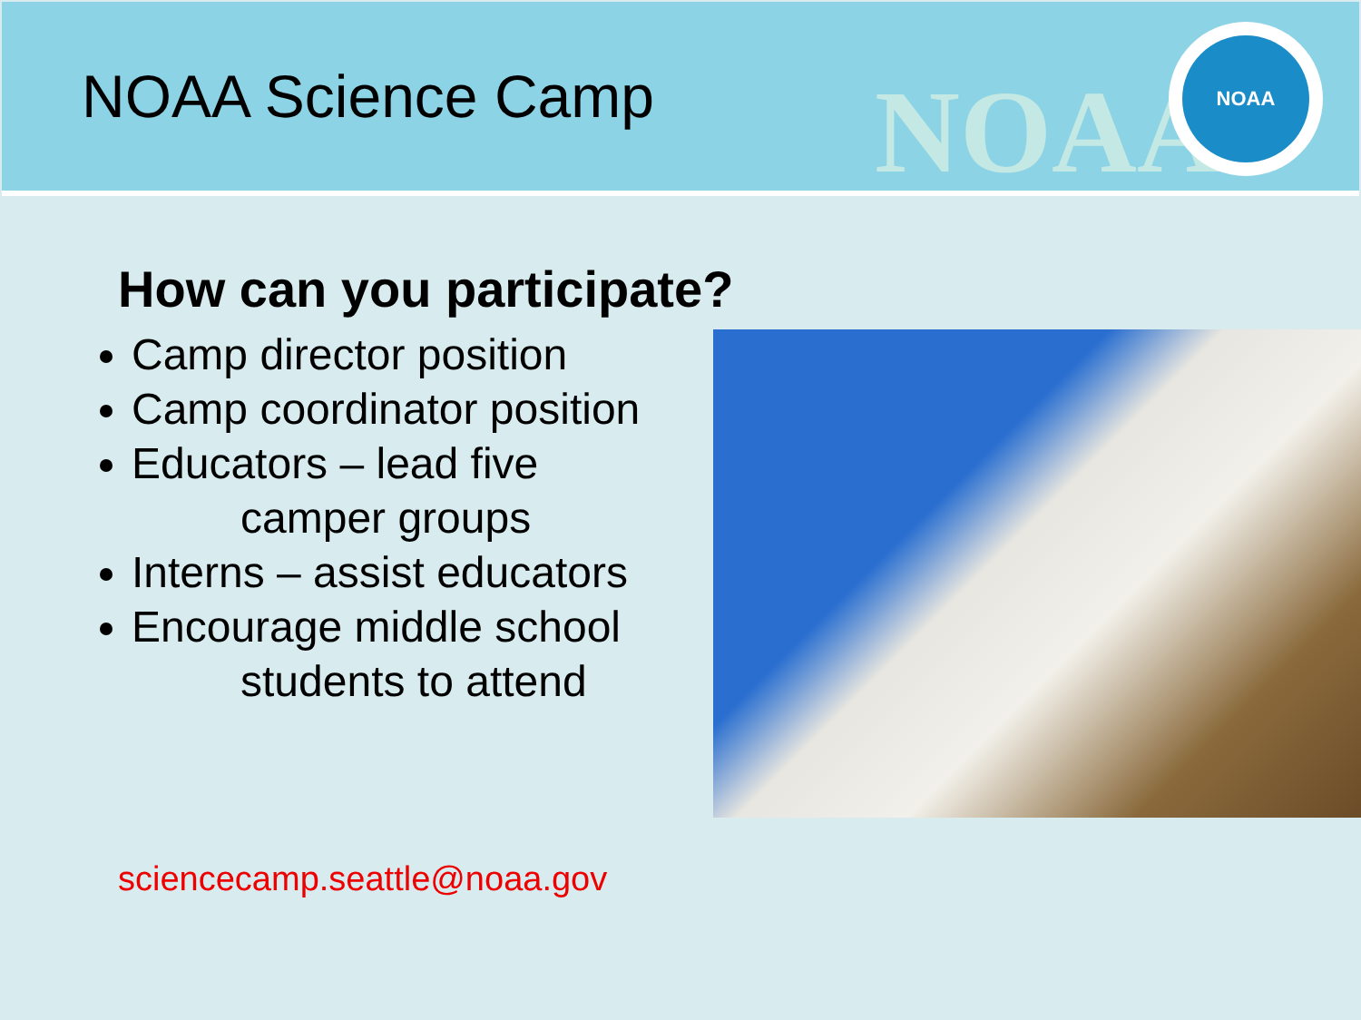NOAA Science Camp
NOAA
NOAA
How can you participate?
Camp director position
Camp coordinator position
Educators – lead five
camper groups
Interns – assist educators
Encourage middle school
students to attend
sciencecamp.seattle@noaa.gov